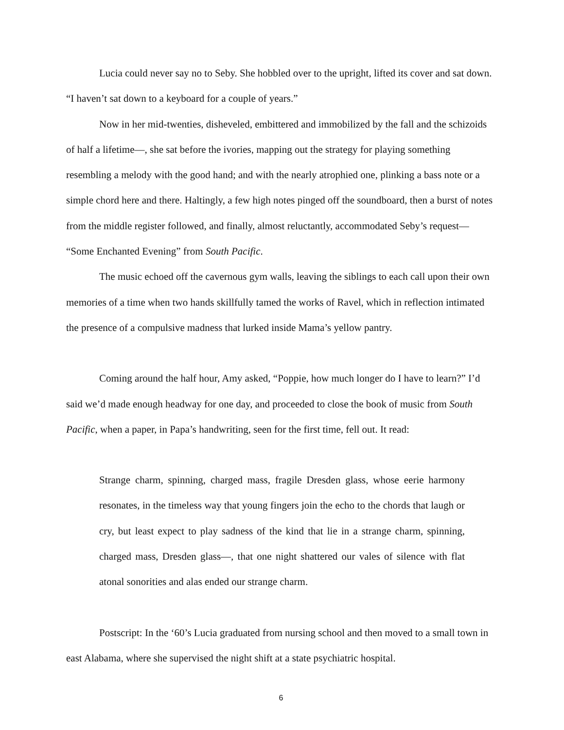Lucia could never say no to Seby. She hobbled over to the upright, lifted its cover and sat down. “I haven’t sat down to a keyboard for a couple of years.”
Now in her mid-twenties, disheveled, embittered and immobilized by the fall and the schizoids of half a lifetime—, she sat before the ivories, mapping out the strategy for playing something resembling a melody with the good hand; and with the nearly atrophied one, plinking a bass note or a simple chord here and there. Haltingly, a few high notes pinged off the soundboard, then a burst of notes from the middle register followed, and finally, almost reluctantly, accommodated Seby’s request— “Some Enchanted Evening” from South Pacific.
The music echoed off the cavernous gym walls, leaving the siblings to each call upon their own memories of a time when two hands skillfully tamed the works of Ravel, which in reflection intimated the presence of a compulsive madness that lurked inside Mama’s yellow pantry.
Coming around the half hour, Amy asked, “Poppie, how much longer do I have to learn?” I’d said we’d made enough headway for one day, and proceeded to close the book of music from South Pacific, when a paper, in Papa’s handwriting, seen for the first time, fell out. It read:
Strange charm, spinning, charged mass, fragile Dresden glass, whose eerie harmony resonates, in the timeless way that young fingers join the echo to the chords that laugh or cry, but least expect to play sadness of the kind that lie in a strange charm, spinning, charged mass, Dresden glass—, that one night shattered our vales of silence with flat atonal sonorities and alas ended our strange charm.
Postscript: In the ‘60’s Lucia graduated from nursing school and then moved to a small town in east Alabama, where she supervised the night shift at a state psychiatric hospital.
6